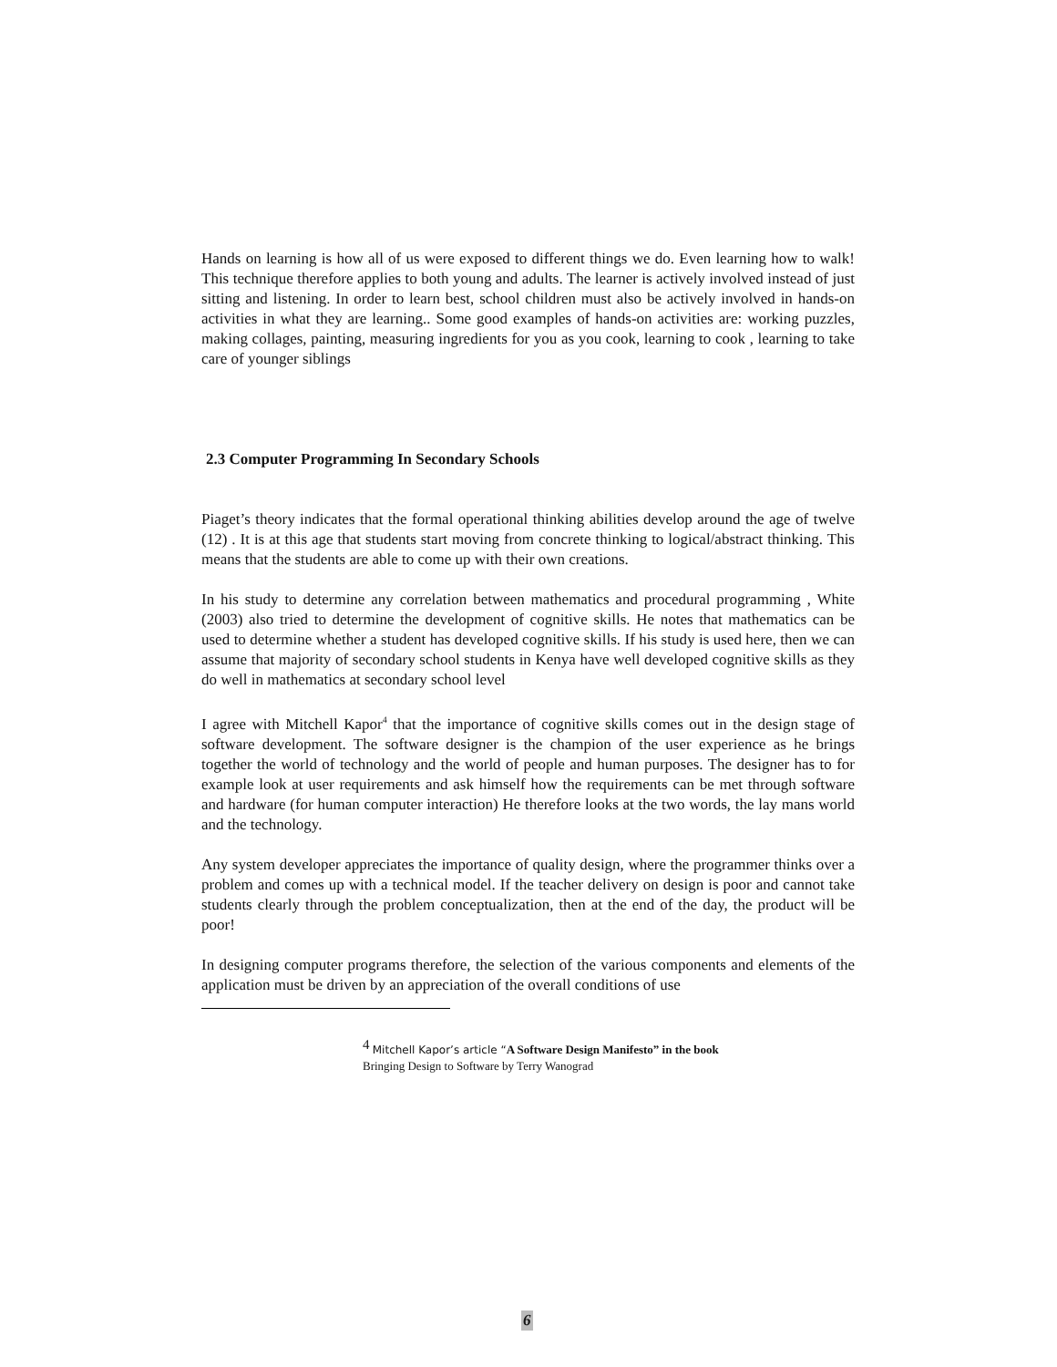Hands on learning is how all of us were exposed to different things we do. Even learning how to walk! This technique therefore applies to both young and adults. The learner is actively involved instead of just sitting and listening. In order to learn best, school children must also be actively involved in hands-on activities in what they are learning.. Some good examples of hands-on activities are: working puzzles, making collages, painting, measuring ingredients for you as you cook, learning to cook , learning to take care of younger siblings
2.3 Computer Programming In Secondary Schools
Piaget’s theory indicates that the formal operational thinking abilities develop around the age of twelve (12) . It is at this age that students start moving from concrete thinking to logical/abstract thinking. This means that the students are able to come up with their own creations.
In his study to determine any correlation between mathematics and procedural programming , White (2003) also tried to determine the development of cognitive skills. He notes that mathematics can be used to determine whether a student has developed cognitive skills. If his study is used here, then we can assume that majority of secondary school students in Kenya have well developed cognitive skills as they do well in mathematics at secondary school level
I agree with Mitchell Kapor<sup>4</sup> that the importance of cognitive skills comes out in the design stage of software development. The software designer is the champion of the user experience as he brings together the world of technology and the world of people and human purposes. The designer has to for example look at user requirements and ask himself how the requirements can be met through software and hardware (for human computer interaction) He therefore looks at the two words, the lay mans world and the technology.
Any system developer appreciates the importance of quality design, where the programmer thinks over a problem and comes up with a technical model. If the teacher delivery on design is poor and cannot take students clearly through the problem conceptualization, then at the end of the day, the product will be poor!
In designing computer programs therefore, the selection of the various components and elements of the application must be driven by an appreciation of the overall conditions of use
<sup>4</sup> Mitchell Kapor’s article “A Software Design Manifesto” in the book
Bringing Design to Software by Terry Wanograd
6